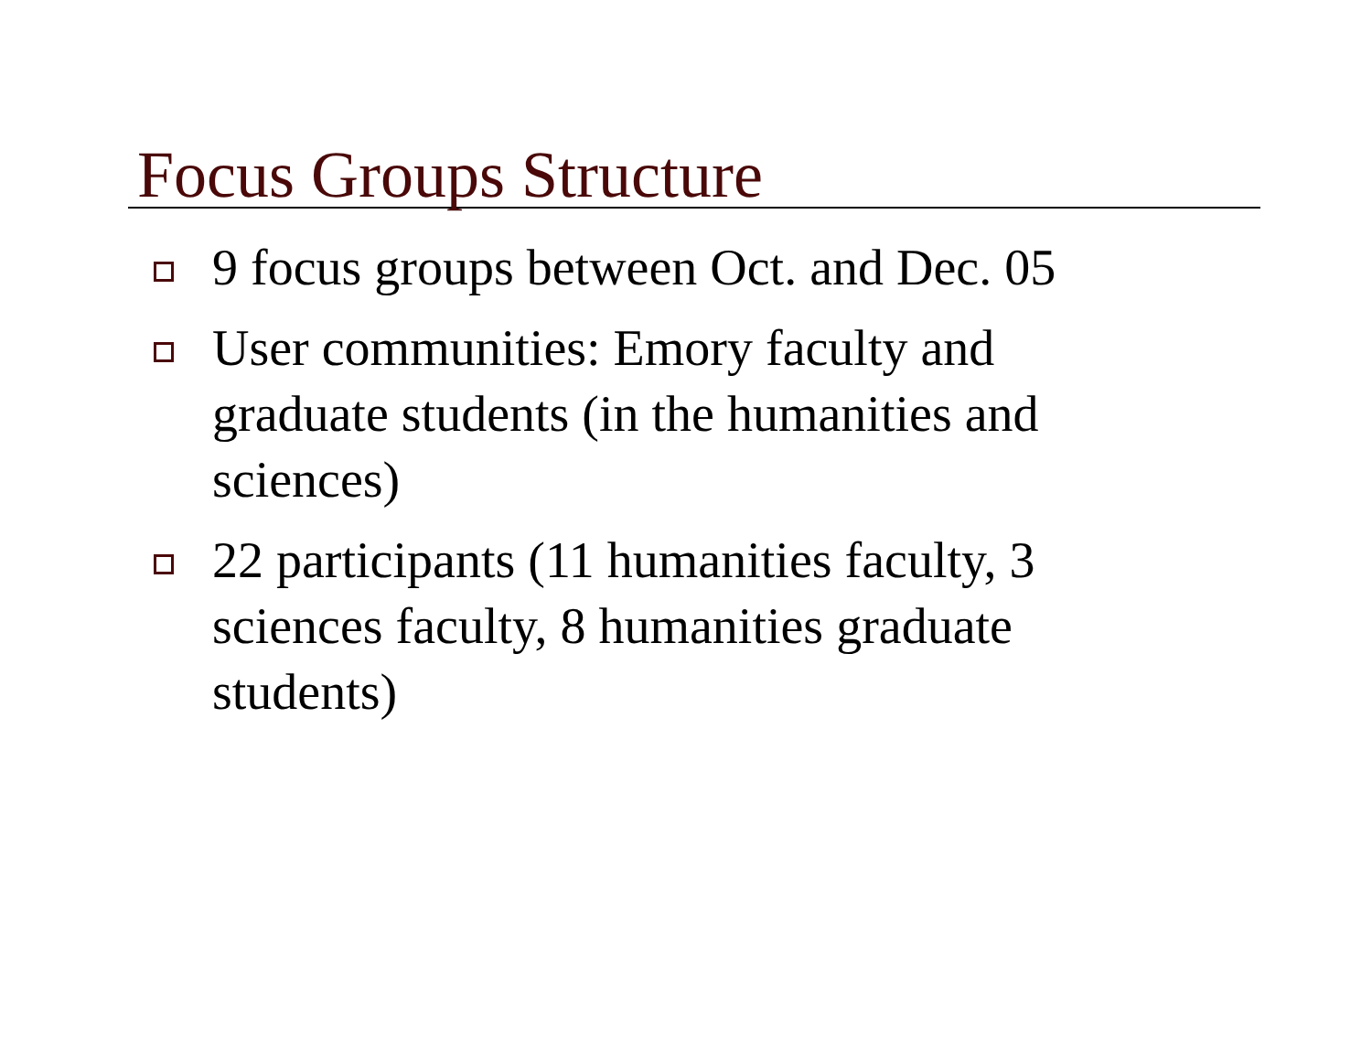Focus Groups Structure
9 focus groups between Oct. and Dec. 05
User communities: Emory faculty and graduate students (in the humanities and sciences)
22 participants (11 humanities faculty, 3 sciences faculty, 8 humanities graduate students)